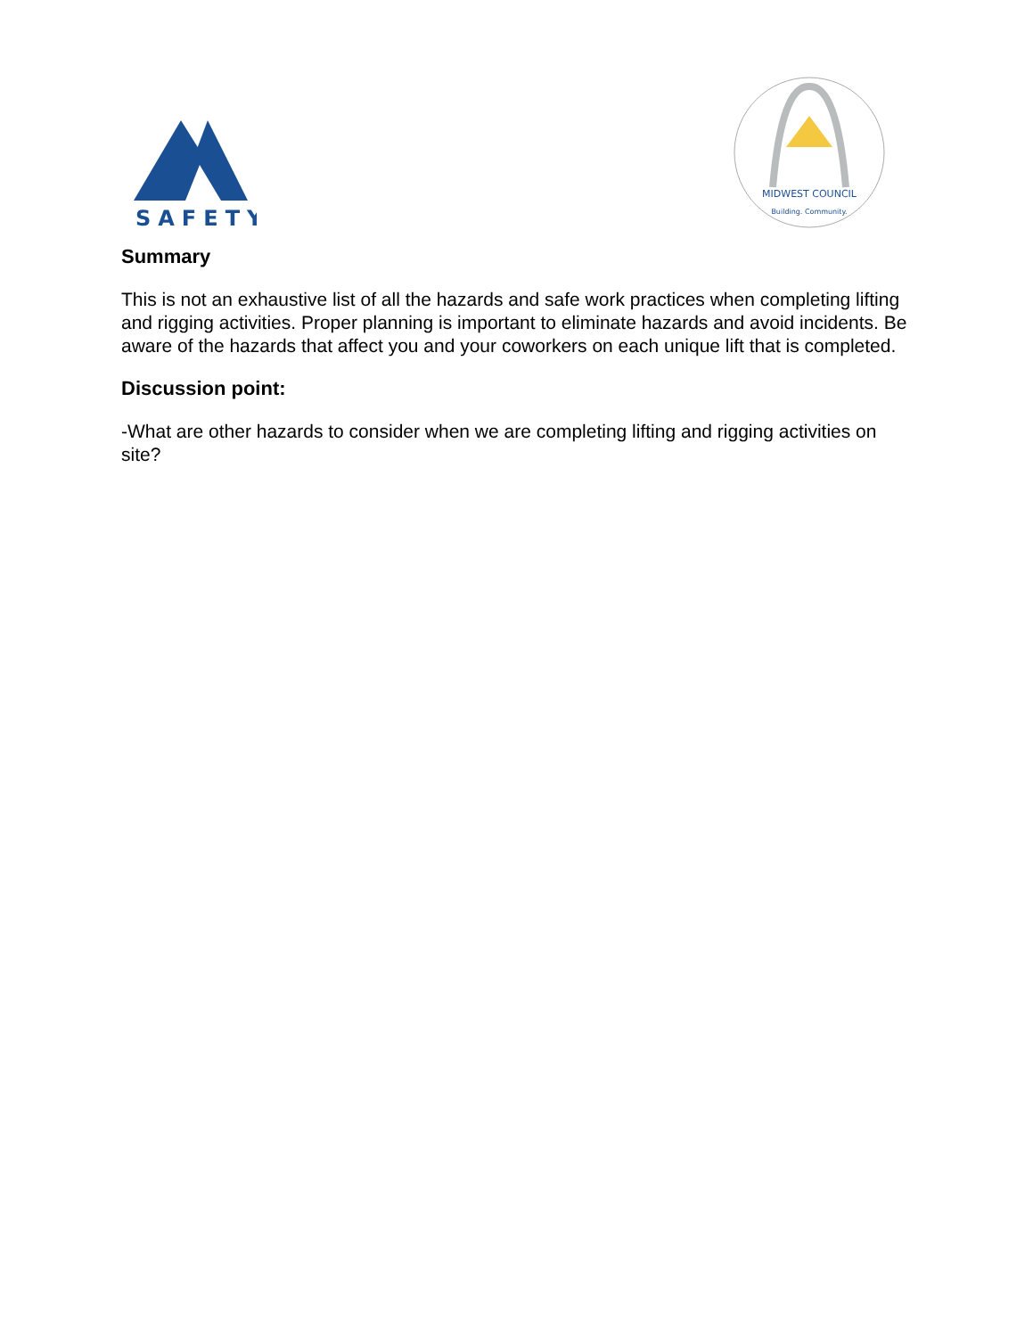SAFETY
MIDWEST COUNCIL
Building. Community.
Summary
This is not an exhaustive list of all the hazards and safe work practices when completing lifting and rigging activities. Proper planning is important to eliminate hazards and avoid incidents. Be aware of the hazards that affect you and your coworkers on each unique lift that is completed.
Discussion point:
-What are other hazards to consider when we are completing lifting and rigging activities on site?